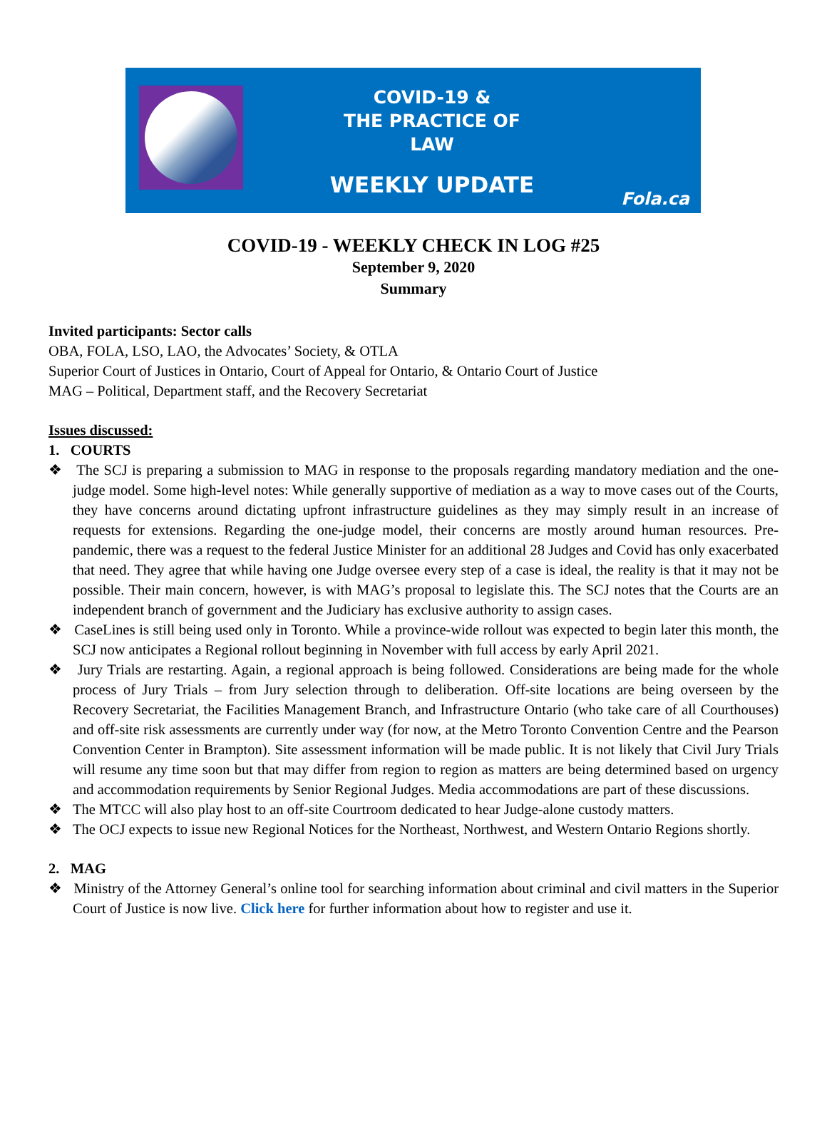COVID-19 &
THE PRACTICE OF LAW
WEEKLY UPDATE
Fola.ca
COVID-19 - WEEKLY CHECK IN LOG #25
September 9, 2020
Summary
Invited participants: Sector calls
OBA, FOLA, LSO, LAO, the Advocates’ Society, & OTLA
Superior Court of Justices in Ontario, Court of Appeal for Ontario, & Ontario Court of Justice
MAG – Political, Department staff, and the Recovery Secretariat
Issues discussed:
1. COURTS
❖ The SCJ is preparing a submission to MAG in response to the proposals regarding mandatory mediation and the one-judge model. Some high-level notes: While generally supportive of mediation as a way to move cases out of the Courts, they have concerns around dictating upfront infrastructure guidelines as they may simply result in an increase of requests for extensions. Regarding the one-judge model, their concerns are mostly around human resources. Pre-pandemic, there was a request to the federal Justice Minister for an additional 28 Judges and Covid has only exacerbated that need. They agree that while having one Judge oversee every step of a case is ideal, the reality is that it may not be possible. Their main concern, however, is with MAG’s proposal to legislate this. The SCJ notes that the Courts are an independent branch of government and the Judiciary has exclusive authority to assign cases.
❖ CaseLines is still being used only in Toronto. While a province-wide rollout was expected to begin later this month, the SCJ now anticipates a Regional rollout beginning in November with full access by early April 2021.
❖ Jury Trials are restarting. Again, a regional approach is being followed. Considerations are being made for the whole process of Jury Trials – from Jury selection through to deliberation. Off-site locations are being overseen by the Recovery Secretariat, the Facilities Management Branch, and Infrastructure Ontario (who take care of all Courthouses) and off-site risk assessments are currently under way (for now, at the Metro Toronto Convention Centre and the Pearson Convention Center in Brampton). Site assessment information will be made public. It is not likely that Civil Jury Trials will resume any time soon but that may differ from region to region as matters are being determined based on urgency and accommodation requirements by Senior Regional Judges. Media accommodations are part of these discussions.
❖ The MTCC will also play host to an off-site Courtroom dedicated to hear Judge-alone custody matters.
❖ The OCJ expects to issue new Regional Notices for the Northeast, Northwest, and Western Ontario Regions shortly.
2. MAG
❖ Ministry of the Attorney General’s online tool for searching information about criminal and civil matters in the Superior Court of Justice is now live. Click here for further information about how to register and use it.